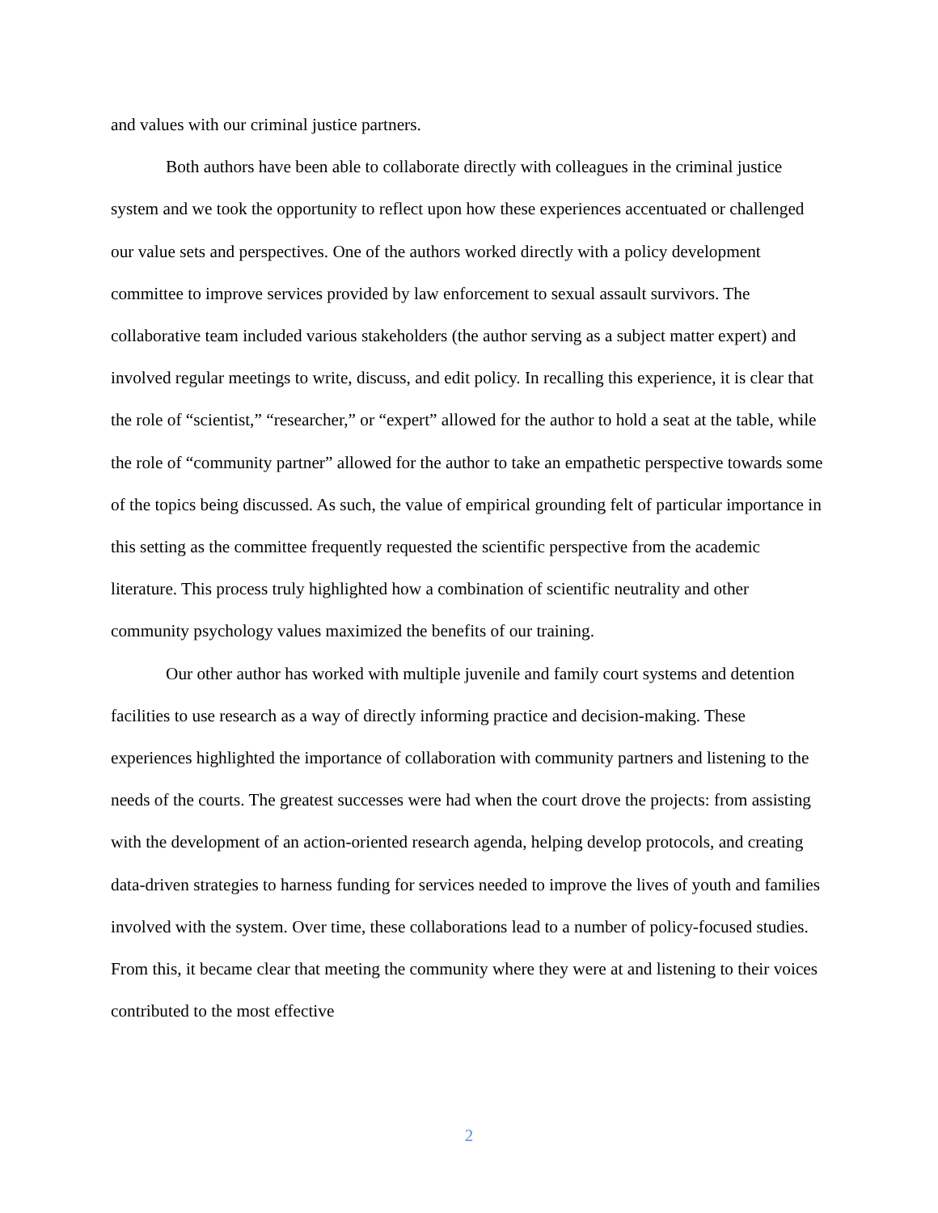and values with our criminal justice partners.
Both authors have been able to collaborate directly with colleagues in the criminal justice system and we took the opportunity to reflect upon how these experiences accentuated or challenged our value sets and perspectives. One of the authors worked directly with a policy development committee to improve services provided by law enforcement to sexual assault survivors. The collaborative team included various stakeholders (the author serving as a subject matter expert) and involved regular meetings to write, discuss, and edit policy. In recalling this experience, it is clear that the role of “scientist,” “researcher,” or “expert” allowed for the author to hold a seat at the table, while the role of “community partner” allowed for the author to take an empathetic perspective towards some of the topics being discussed. As such, the value of empirical grounding felt of particular importance in this setting as the committee frequently requested the scientific perspective from the academic literature. This process truly highlighted how a combination of scientific neutrality and other community psychology values maximized the benefits of our training.
Our other author has worked with multiple juvenile and family court systems and detention facilities to use research as a way of directly informing practice and decision-making. These experiences highlighted the importance of collaboration with community partners and listening to the needs of the courts. The greatest successes were had when the court drove the projects: from assisting with the development of an action-oriented research agenda, helping develop protocols, and creating data-driven strategies to harness funding for services needed to improve the lives of youth and families involved with the system. Over time, these collaborations lead to a number of policy-focused studies. From this, it became clear that meeting the community where they were at and listening to their voices contributed to the most effective
2